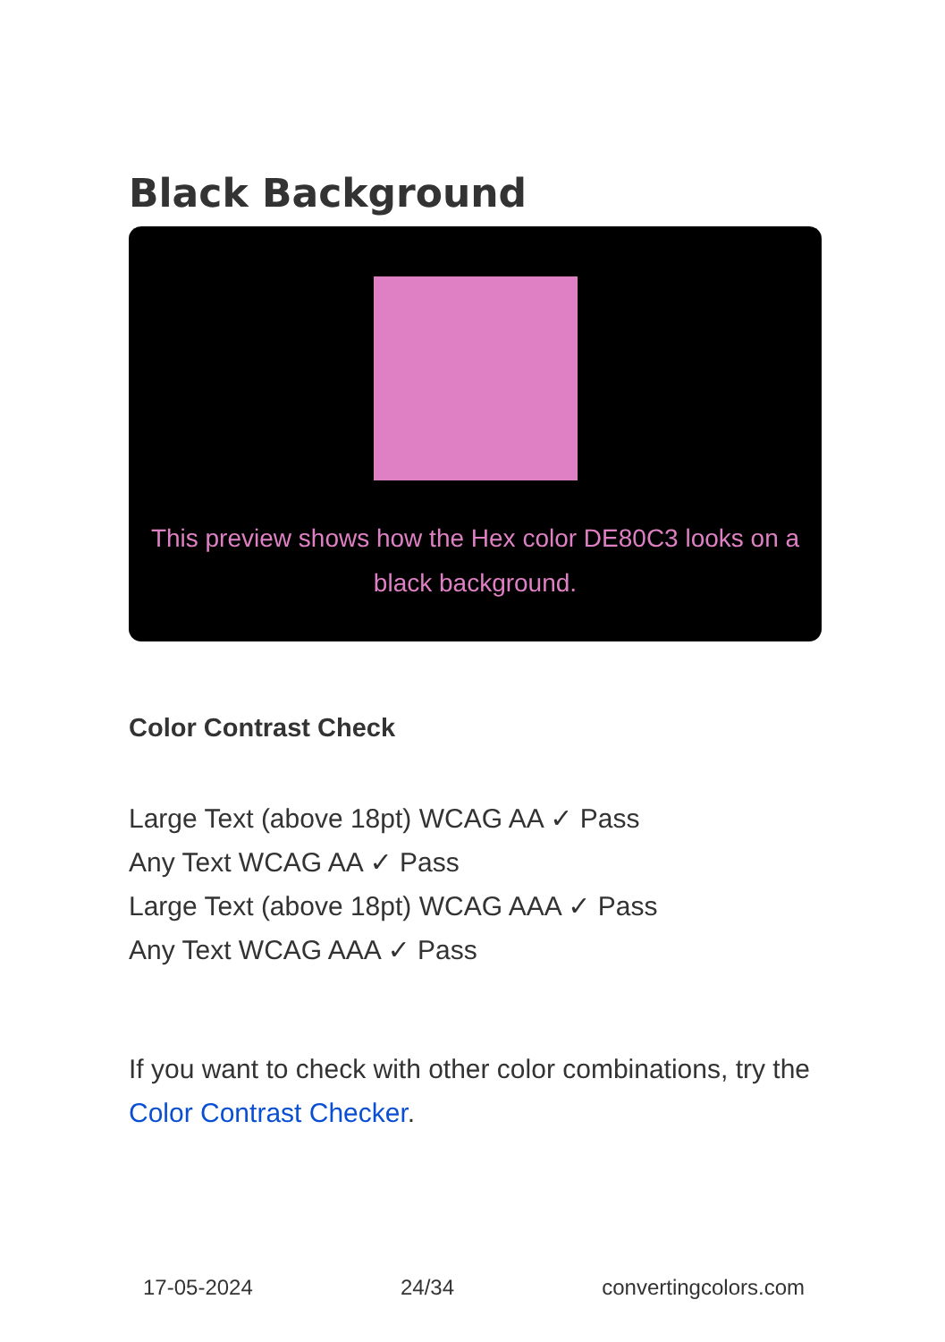Black Background
This preview shows how the Hex color DE80C3 looks on a black background.
Color Contrast Check
Large Text (above 18pt) WCAG AA ✓ Pass
Any Text WCAG AA ✓ Pass
Large Text (above 18pt) WCAG AAA ✓ Pass
Any Text WCAG AAA ✓ Pass
If you want to check with other color combinations, try the Color Contrast Checker.
17-05-2024 24/34 convertingcolors.com